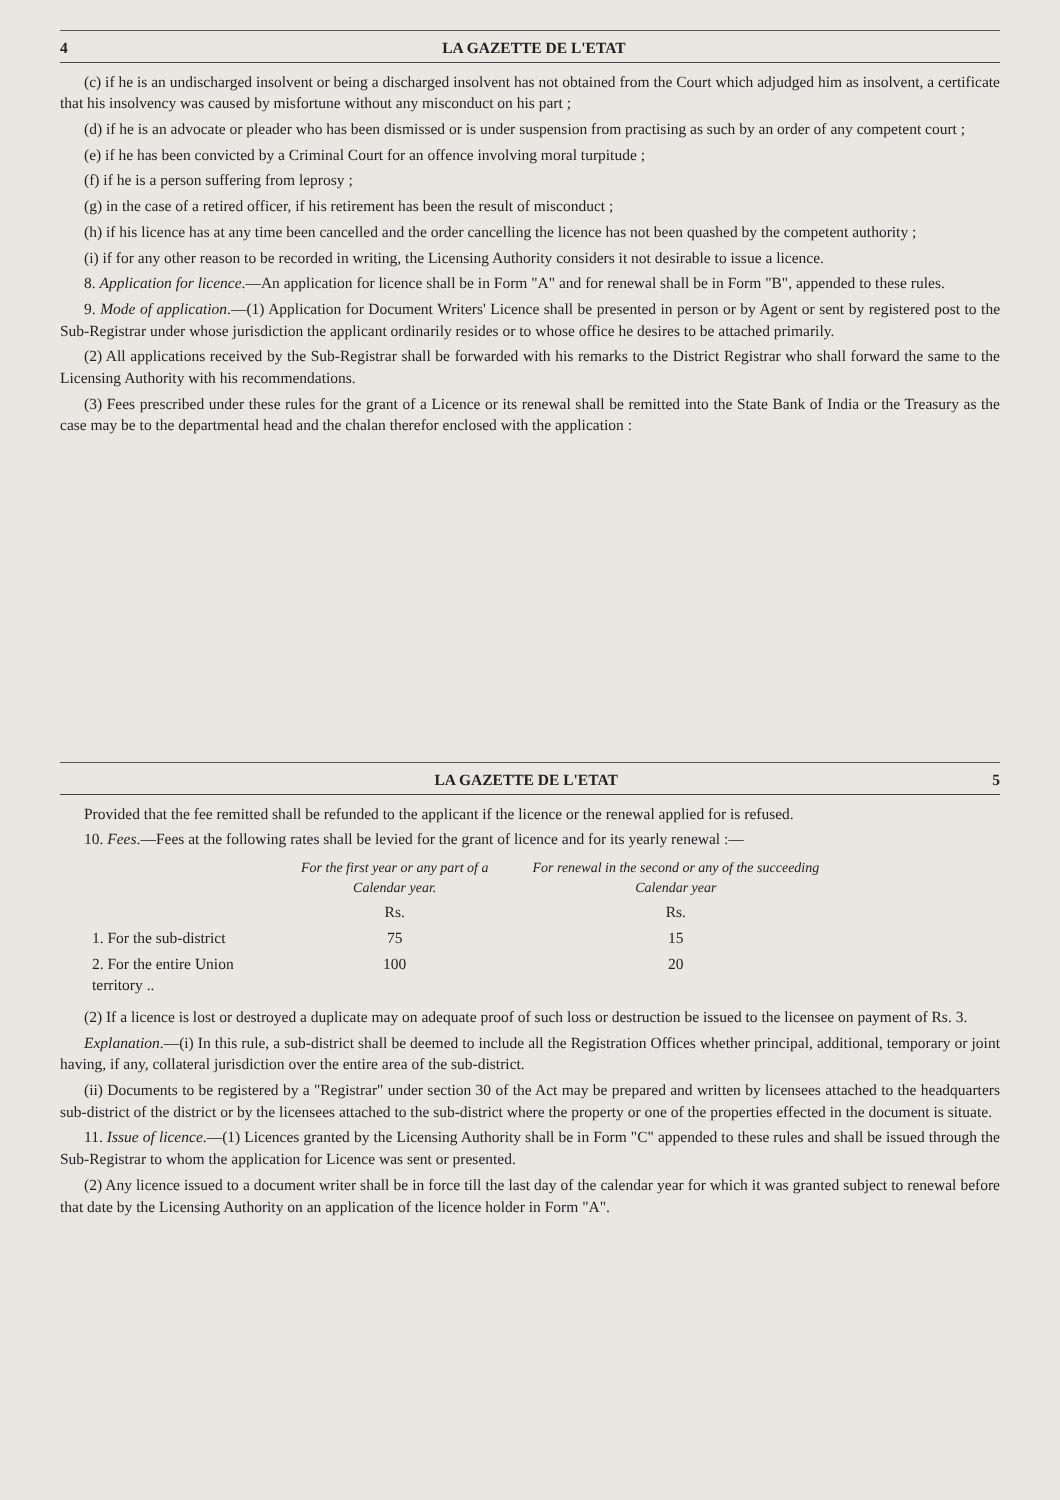4 LA GAZETTE DE L'ETAT
(c) if he is an undischarged insolvent or being a discharged insolvent has not obtained from the Court which adjudged him as insolvent, a certificate that his insolvency was caused by misfortune without any misconduct on his part ;
(d) if he is an advocate or pleader who has been dismissed or is under suspension from practising as such by an order of any competent court ;
(e) if he has been convicted by a Criminal Court for an offence involving moral turpitude ;
(f) if he is a person suffering from leprosy ;
(g) in the case of a retired officer, if his retirement has been the result of misconduct ;
(h) if his licence has at any time been cancelled and the order cancelling the licence has not been quashed by the competent authority ;
(i) if for any other reason to be recorded in writing, the Licensing Authority considers it not desirable to issue a licence.
8. Application for licence.—An application for licence shall be in Form "A" and for renewal shall be in Form "B", appended to these rules.
9. Mode of application.—(1) Application for Document Writers' Licence shall be presented in person or by Agent or sent by registered post to the Sub-Registrar under whose jurisdiction the applicant ordinarily resides or to whose office he desires to be attached primarily.
(2) All applications received by the Sub-Registrar shall be forwarded with his remarks to the District Registrar who shall forward the same to the Licensing Authority with his recommendations.
(3) Fees prescribed under these rules for the grant of a Licence or its renewal shall be remitted into the State Bank of India or the Treasury as the case may be to the departmental head and the chalan therefor enclosed with the application :
LA GAZETTE DE L'ETAT 5
Provided that the fee remitted shall be refunded to the applicant if the licence or the renewal applied for is refused.
10. Fees.—Fees at the following rates shall be levied for the grant of licence and for its yearly renewal :—
| | For the first year or any part of a Calendar year. | For renewal in the second or any of the succeeding Calendar year |
| --- | --- | --- |
| | Rs. | Rs. |
| 1. For the sub-district | 75 | 15 |
| 2. For the entire Union territory .. | 100 | 20 |
(2) If a licence is lost or destroyed a duplicate may on adequate proof of such loss or destruction be issued to the licensee on payment of Rs. 3.
Explanation.—(i) In this rule, a sub-district shall be deemed to include all the Registration Offices whether principal, additional, temporary or joint having, if any, collateral jurisdiction over the entire area of the sub-district.
(ii) Documents to be registered by a "Registrar" under section 30 of the Act may be prepared and written by licensees attached to the headquarters sub-district of the district or by the licensees attached to the sub-district where the property or one of the properties effected in the document is situate.
11. Issue of licence.—(1) Licences granted by the Licensing Authority shall be in Form "C" appended to these rules and shall be issued through the Sub-Registrar to whom the application for Licence was sent or presented.
(2) Any licence issued to a document writer shall be in force till the last day of the calendar year for which it was granted subject to renewal before that date by the Licensing Authority on an application of the licence holder in Form "A".